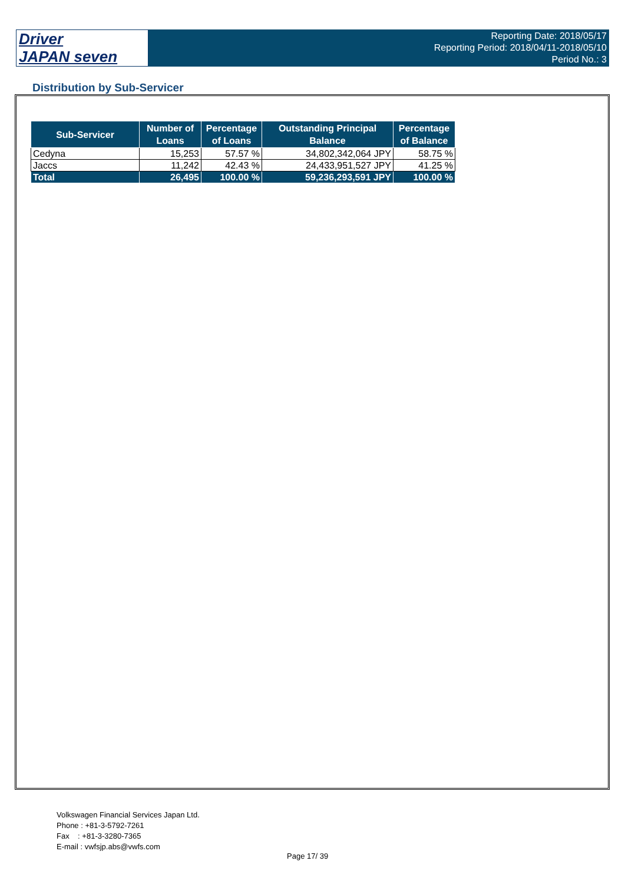Driver
JAPAN seven
Reporting Date: 2018/05/17
Reporting Period: 2018/04/11-2018/05/10
Period No.: 3
Distribution by Sub-Servicer
| Sub-Servicer | Number of Loans | Percentage of Loans | Outstanding Principal Balance | Percentage of Balance |
| --- | --- | --- | --- | --- |
| Cedyna | 15,253 | 57.57 % | 34,802,342,064 JPY | 58.75 % |
| Jaccs | 11,242 | 42.43 % | 24,433,951,527 JPY | 41.25 % |
| Total | 26,495 | 100.00 % | 59,236,293,591 JPY | 100.00 % |
Volkswagen Financial Services Japan Ltd.
Phone : +81-3-5792-7261
Fax : +81-3-3280-7365
E-mail : vwfsjp.abs@vwfs.com
Page 17/ 39